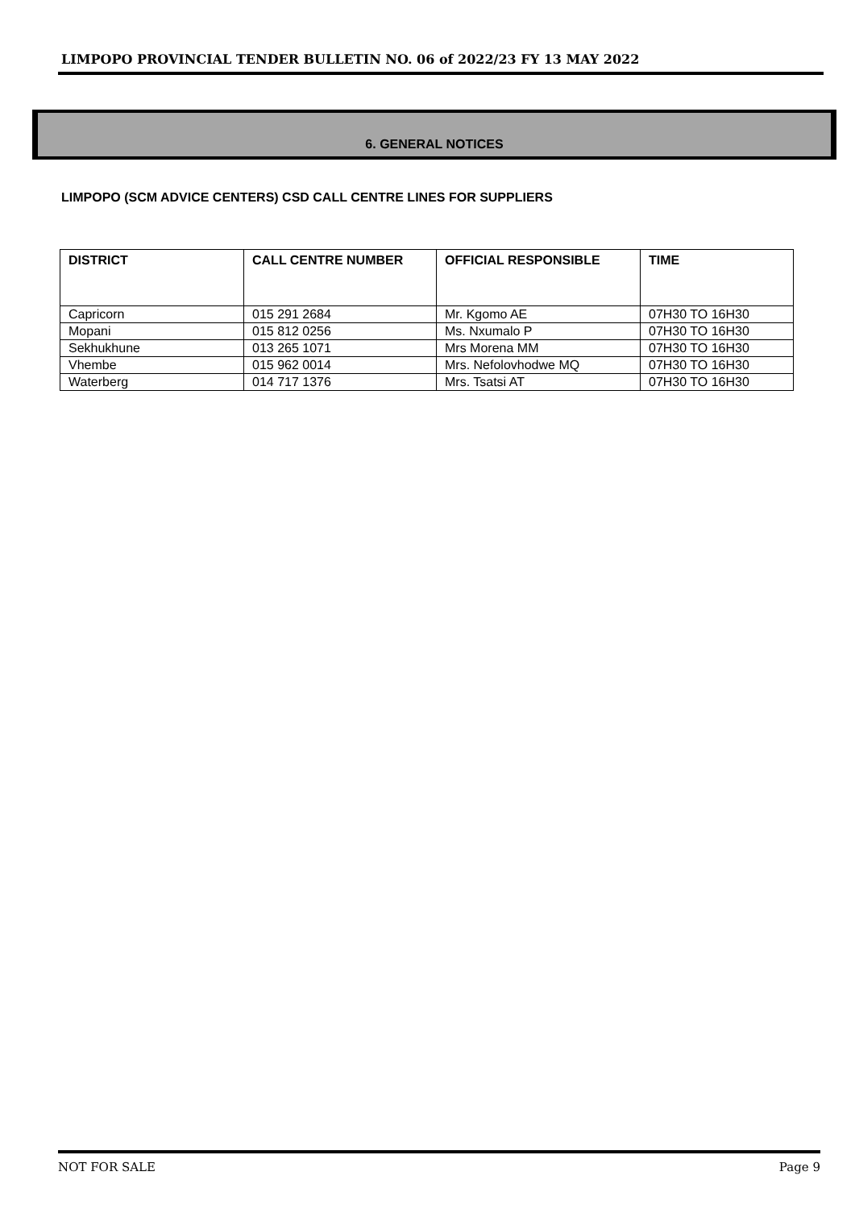LIMPOPO PROVINCIAL TENDER BULLETIN NO. 06 of 2022/23 FY 13 MAY 2022
6. GENERAL NOTICES
LIMPOPO (SCM ADVICE CENTERS) CSD CALL CENTRE LINES FOR SUPPLIERS
| DISTRICT | CALL CENTRE NUMBER | OFFICIAL RESPONSIBLE | TIME |
| --- | --- | --- | --- |
| Capricorn | 015 291 2684 | Mr. Kgomo AE | 07H30 TO 16H30 |
| Mopani | 015 812 0256 | Ms. Nxumalo P | 07H30 TO 16H30 |
| Sekhukhune | 013 265 1071 | Mrs Morena MM | 07H30 TO 16H30 |
| Vhembe | 015 962 0014 | Mrs. Nefolovhodwe MQ | 07H30 TO 16H30 |
| Waterberg | 014 717 1376 | Mrs. Tsatsi AT | 07H30 TO 16H30 |
NOT FOR SALE Page 9